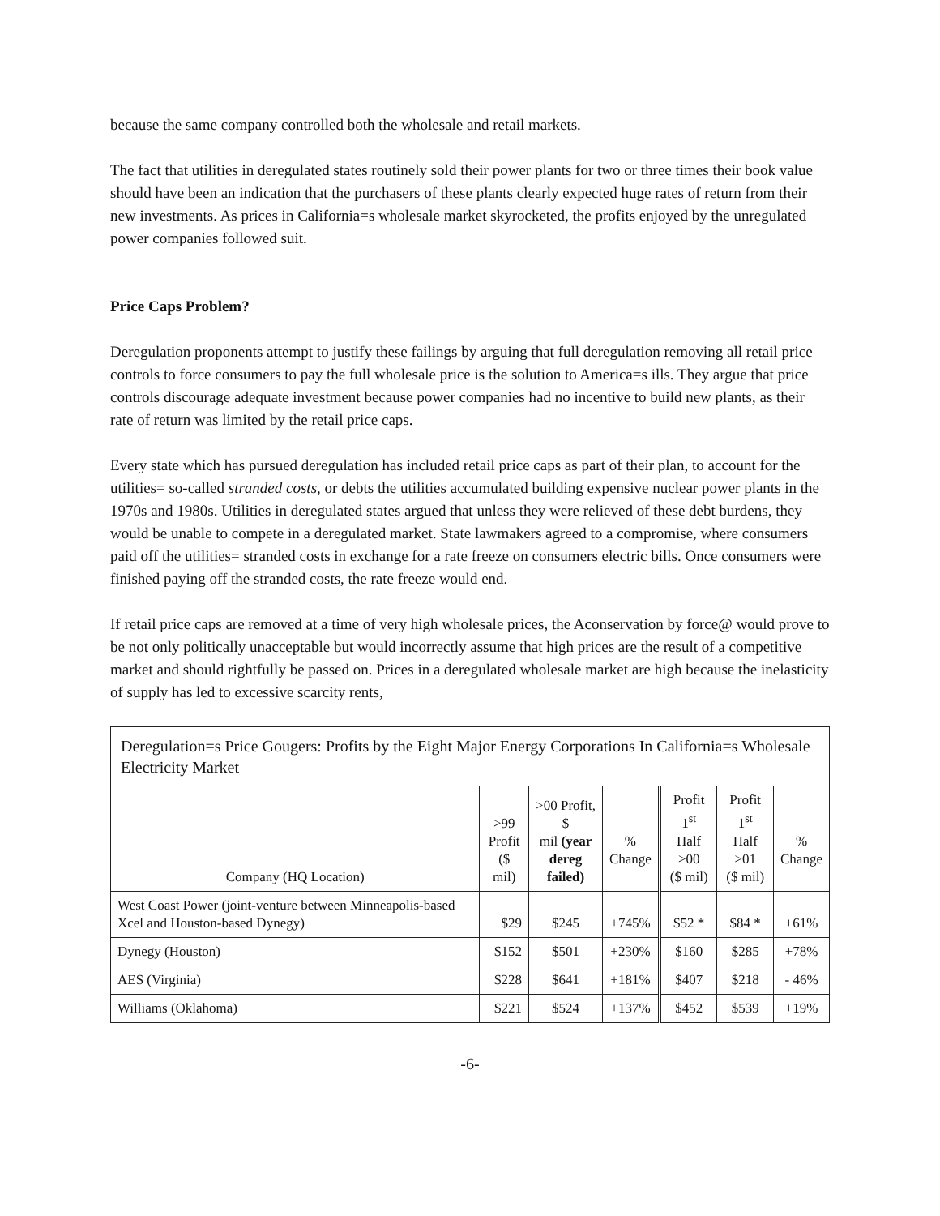because the same company controlled both the wholesale and retail markets.
The fact that utilities in deregulated states routinely sold their power plants for two or three times their book value should have been an indication that the purchasers of these plants clearly expected huge rates of return from their new investments. As prices in California=s wholesale market skyrocketed, the profits enjoyed by the unregulated power companies followed suit.
Price Caps Problem?
Deregulation proponents attempt to justify these failings by arguing that full deregulation removing all retail price controls to force consumers to pay the full wholesale price is the solution to America=s ills. They argue that price controls discourage adequate investment because power companies had no incentive to build new plants, as their rate of return was limited by the retail price caps.
Every state which has pursued deregulation has included retail price caps as part of their plan, to account for the utilities= so-called stranded costs, or debts the utilities accumulated building expensive nuclear power plants in the 1970s and 1980s. Utilities in deregulated states argued that unless they were relieved of these debt burdens, they would be unable to compete in a deregulated market. State lawmakers agreed to a compromise, where consumers paid off the utilities= stranded costs in exchange for a rate freeze on consumers electric bills. Once consumers were finished paying off the stranded costs, the rate freeze would end.
If retail price caps are removed at a time of very high wholesale prices, the Aconservation by force@ would prove to be not only politically unacceptable but would incorrectly assume that high prices are the result of a competitive market and should rightfully be passed on. Prices in a deregulated wholesale market are high because the inelasticity of supply has led to excessive scarcity rents,
| Deregulation=s Price Gougers: Profits by the Eight Major Energy Corporations In California=s Wholesale Electricity Market | | | | | | |
| --- | --- | --- | --- | --- | --- | --- |
| Company (HQ Location) | >99 Profit ($ mil) | >00 Profit, $ mil (year dereg failed) | % Change | Profit 1<sup>st</sup> Half >00 ($ mil) | Profit 1<sup>st</sup> Half >01 ($ mil) | % Change |
| West Coast Power (joint-venture between Minneapolis-based Xcel and Houston-based Dynegy) | $29 | $245 | +745% | $52 * | $84 * | +61% |
| Dynegy (Houston) | $152 | $501 | +230% | $160 | $285 | +78% |
| AES (Virginia) | $228 | $641 | +181% | $407 | $218 | - 46% |
| Williams (Oklahoma) | $221 | $524 | +137% | $452 | $539 | +19% |
-6-